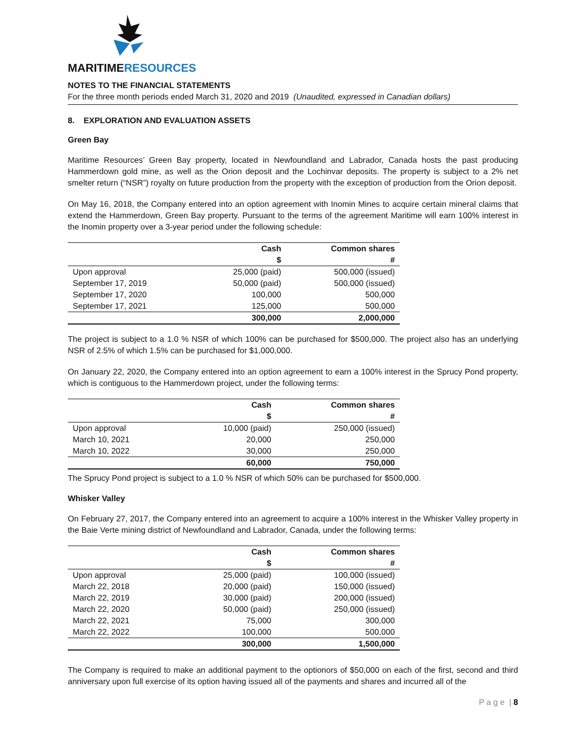MARITIMERESOURCES
NOTES TO THE FINANCIAL STATEMENTS
For the three month periods ended March 31, 2020 and 2019 (Unaudited, expressed in Canadian dollars)
8. EXPLORATION AND EVALUATION ASSETS
Green Bay
Maritime Resources’ Green Bay property, located in Newfoundland and Labrador, Canada hosts the past producing Hammerdown gold mine, as well as the Orion deposit and the Lochinvar deposits. The property is subject to a 2% net smelter return (“NSR”) royalty on future production from the property with the exception of production from the Orion deposit.
On May 16, 2018, the Company entered into an option agreement with Inomin Mines to acquire certain mineral claims that extend the Hammerdown, Green Bay property. Pursuant to the terms of the agreement Maritime will earn 100% interest in the Inomin property over a 3-year period under the following schedule:
| | Cash | Common shares |
| --- | --- | --- |
| | $ | # |
| Upon approval | 25,000 (paid) | 500,000 (issued) |
| September 17, 2019 | 50,000 (paid) | 500,000 (issued) |
| September 17, 2020 | 100,000 | 500,000 |
| September 17, 2021 | 125,000 | 500,000 |
| | 300,000 | 2,000,000 |
The project is subject to a 1.0 % NSR of which 100% can be purchased for $500,000. The project also has an underlying NSR of 2.5% of which 1.5% can be purchased for $1,000,000.
On January 22, 2020, the Company entered into an option agreement to earn a 100% interest in the Sprucy Pond property, which is contiguous to the Hammerdown project, under the following terms:
| | Cash | Common shares |
| --- | --- | --- |
| | $ | # |
| Upon approval | 10,000 (paid) | 250,000 (issued) |
| March 10, 2021 | 20,000 | 250,000 |
| March 10, 2022 | 30,000 | 250,000 |
| | 60,000 | 750,000 |
The Sprucy Pond project is subject to a 1.0 % NSR of which 50% can be purchased for $500,000.
Whisker Valley
On February 27, 2017, the Company entered into an agreement to acquire a 100% interest in the Whisker Valley property in the Baie Verte mining district of Newfoundland and Labrador, Canada, under the following terms:
| | Cash | Common shares |
| --- | --- | --- |
| | $ | # |
| Upon approval | 25,000 (paid) | 100,000 (issued) |
| March 22, 2018 | 20,000 (paid) | 150,000 (issued) |
| March 22, 2019 | 30,000 (paid) | 200,000 (issued) |
| March 22, 2020 | 50,000 (paid) | 250,000 (issued) |
| March 22, 2021 | 75,000 | 300,000 |
| March 22, 2022 | 100,000 | 500,000 |
| | 300,000 | 1,500,000 |
The Company is required to make an additional payment to the optionors of $50,000 on each of the first, second and third anniversary upon full exercise of its option having issued all of the payments and shares and incurred all of the
P a g e | 8